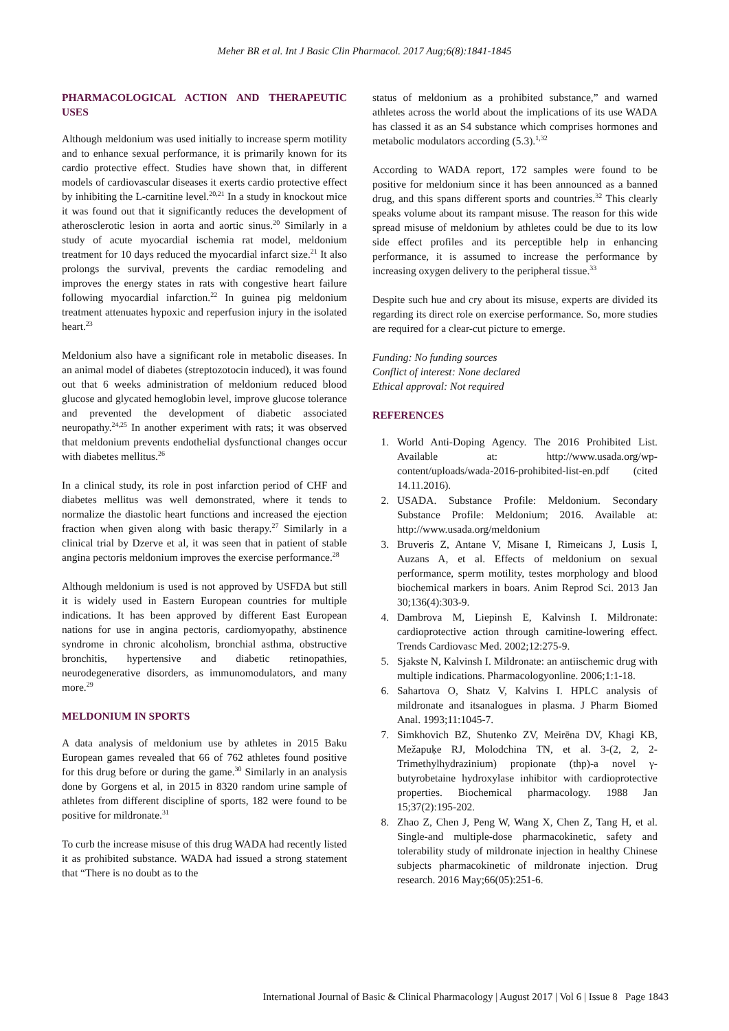Meher BR et al. Int J Basic Clin Pharmacol. 2017 Aug;6(8):1841-1845
PHARMACOLOGICAL ACTION AND THERAPEUTIC USES
Although meldonium was used initially to increase sperm motility and to enhance sexual performance, it is primarily known for its cardio protective effect. Studies have shown that, in different models of cardiovascular diseases it exerts cardio protective effect by inhibiting the L-carnitine level.<sup>20,21</sup> In a study in knockout mice it was found out that it significantly reduces the development of atherosclerotic lesion in aorta and aortic sinus.<sup>20</sup> Similarly in a study of acute myocardial ischemia rat model, meldonium treatment for 10 days reduced the myocardial infarct size.<sup>21</sup> It also prolongs the survival, prevents the cardiac remodeling and improves the energy states in rats with congestive heart failure following myocardial infarction.<sup>22</sup> In guinea pig meldonium treatment attenuates hypoxic and reperfusion injury in the isolated heart.<sup>23</sup>
Meldonium also have a significant role in metabolic diseases. In an animal model of diabetes (streptozotocin induced), it was found out that 6 weeks administration of meldonium reduced blood glucose and glycated hemoglobin level, improve glucose tolerance and prevented the development of diabetic associated neuropathy.<sup>24,25</sup> In another experiment with rats; it was observed that meldonium prevents endothelial dysfunctional changes occur with diabetes mellitus.<sup>26</sup>
In a clinical study, its role in post infarction period of CHF and diabetes mellitus was well demonstrated, where it tends to normalize the diastolic heart functions and increased the ejection fraction when given along with basic therapy.<sup>27</sup> Similarly in a clinical trial by Dzerve et al, it was seen that in patient of stable angina pectoris meldonium improves the exercise performance.<sup>28</sup>
Although meldonium is used is not approved by USFDA but still it is widely used in Eastern European countries for multiple indications. It has been approved by different East European nations for use in angina pectoris, cardiomyopathy, abstinence syndrome in chronic alcoholism, bronchial asthma, obstructive bronchitis, hypertensive and diabetic retinopathies, neurodegenerative disorders, as immunomodulators, and many more.<sup>29</sup>
MELDONIUM IN SPORTS
A data analysis of meldonium use by athletes in 2015 Baku European games revealed that 66 of 762 athletes found positive for this drug before or during the game.<sup>30</sup> Similarly in an analysis done by Gorgens et al, in 2015 in 8320 random urine sample of athletes from different discipline of sports, 182 were found to be positive for mildronate.<sup>31</sup>
To curb the increase misuse of this drug WADA had recently listed it as prohibited substance. WADA had issued a strong statement that “There is no doubt as to the
status of meldonium as a prohibited substance,” and warned athletes across the world about the implications of its use WADA has classed it as an S4 substance which comprises hormones and metabolic modulators according (5.3).<sup>1,32</sup>
According to WADA report, 172 samples were found to be positive for meldonium since it has been announced as a banned drug, and this spans different sports and countries.<sup>32</sup> This clearly speaks volume about its rampant misuse. The reason for this wide spread misuse of meldonium by athletes could be due to its low side effect profiles and its perceptible help in enhancing performance, it is assumed to increase the performance by increasing oxygen delivery to the peripheral tissue.<sup>33</sup>
Despite such hue and cry about its misuse, experts are divided its regarding its direct role on exercise performance. So, more studies are required for a clear-cut picture to emerge.
Funding: No funding sources
Conflict of interest: None declared
Ethical approval: Not required
REFERENCES
1. World Anti-Doping Agency. The 2016 Prohibited List. Available at: http://www.usada.org/wp-content/uploads/wada-2016-prohibited-list-en.pdf (cited 14.11.2016).
2. USADA. Substance Profile: Meldonium. Secondary Substance Profile: Meldonium; 2016. Available at: http://www.usada.org/meldonium
3. Bruveris Z, Antane V, Misane I, Rimeicans J, Lusis I, Auzans A, et al. Effects of meldonium on sexual performance, sperm motility, testes morphology and blood biochemical markers in boars. Anim Reprod Sci. 2013 Jan 30;136(4):303-9.
4. Dambrova M, Liepinsh E, Kalvinsh I. Mildronate: cardioprotective action through carnitine-lowering effect. Trends Cardiovasc Med. 2002;12:275-9.
5. Sjakste N, Kalvinsh I. Mildronate: an antiischemic drug with multiple indications. Pharmacologyonline. 2006;1:1-18.
6. Sahartova O, Shatz V, Kalvins I. HPLC analysis of mildronate and itsanalogues in plasma. J Pharm Biomed Anal. 1993;11:1045-7.
7. Simkhovich BZ, Shutenko ZV, Meirēna DV, Khagi KB, Mežapuķe RJ, Molodchina TN, et al. 3-(2, 2, 2-Trimethylhydrazinium) propionate (thp)-a novel γ-butyrobetaine hydroxylase inhibitor with cardioprotective properties. Biochemical pharmacology. 1988 Jan 15;37(2):195-202.
8. Zhao Z, Chen J, Peng W, Wang X, Chen Z, Tang H, et al. Single-and multiple-dose pharmacokinetic, safety and tolerability study of mildronate injection in healthy Chinese subjects pharmacokinetic of mildronate injection. Drug research. 2016 May;66(05):251-6.
International Journal of Basic & Clinical Pharmacology | August 2017 | Vol 6 | Issue 8 Page 1843